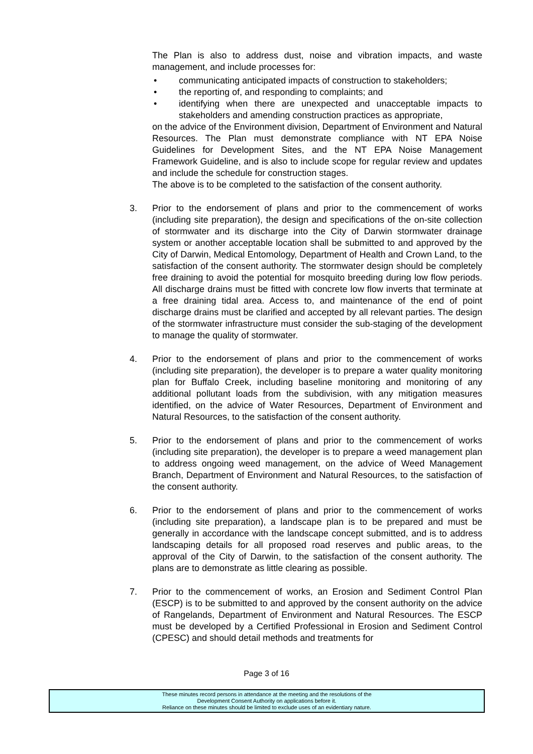The Plan is also to address dust, noise and vibration impacts, and waste management, and include processes for:
• communicating anticipated impacts of construction to stakeholders;
• the reporting of, and responding to complaints; and
• identifying when there are unexpected and unacceptable impacts to stakeholders and amending construction practices as appropriate,
on the advice of the Environment division, Department of Environment and Natural Resources. The Plan must demonstrate compliance with NT EPA Noise Guidelines for Development Sites, and the NT EPA Noise Management Framework Guideline, and is also to include scope for regular review and updates and include the schedule for construction stages.
The above is to be completed to the satisfaction of the consent authority.
3. Prior to the endorsement of plans and prior to the commencement of works (including site preparation), the design and specifications of the on-site collection of stormwater and its discharge into the City of Darwin stormwater drainage system or another acceptable location shall be submitted to and approved by the City of Darwin, Medical Entomology, Department of Health and Crown Land, to the satisfaction of the consent authority. The stormwater design should be completely free draining to avoid the potential for mosquito breeding during low flow periods. All discharge drains must be fitted with concrete low flow inverts that terminate at a free draining tidal area. Access to, and maintenance of the end of point discharge drains must be clarified and accepted by all relevant parties. The design of the stormwater infrastructure must consider the sub-staging of the development to manage the quality of stormwater.
4. Prior to the endorsement of plans and prior to the commencement of works (including site preparation), the developer is to prepare a water quality monitoring plan for Buffalo Creek, including baseline monitoring and monitoring of any additional pollutant loads from the subdivision, with any mitigation measures identified, on the advice of Water Resources, Department of Environment and Natural Resources, to the satisfaction of the consent authority.
5. Prior to the endorsement of plans and prior to the commencement of works (including site preparation), the developer is to prepare a weed management plan to address ongoing weed management, on the advice of Weed Management Branch, Department of Environment and Natural Resources, to the satisfaction of the consent authority.
6. Prior to the endorsement of plans and prior to the commencement of works (including site preparation), a landscape plan is to be prepared and must be generally in accordance with the landscape concept submitted, and is to address landscaping details for all proposed road reserves and public areas, to the approval of the City of Darwin, to the satisfaction of the consent authority. The plans are to demonstrate as little clearing as possible.
7. Prior to the commencement of works, an Erosion and Sediment Control Plan (ESCP) is to be submitted to and approved by the consent authority on the advice of Rangelands, Department of Environment and Natural Resources. The ESCP must be developed by a Certified Professional in Erosion and Sediment Control (CPESC) and should detail methods and treatments for
Page 3 of 16
These minutes record persons in attendance at the meeting and the resolutions of the
Development Consent Authority on applications before it.
Reliance on these minutes should be limited to exclude uses of an evidentiary nature.